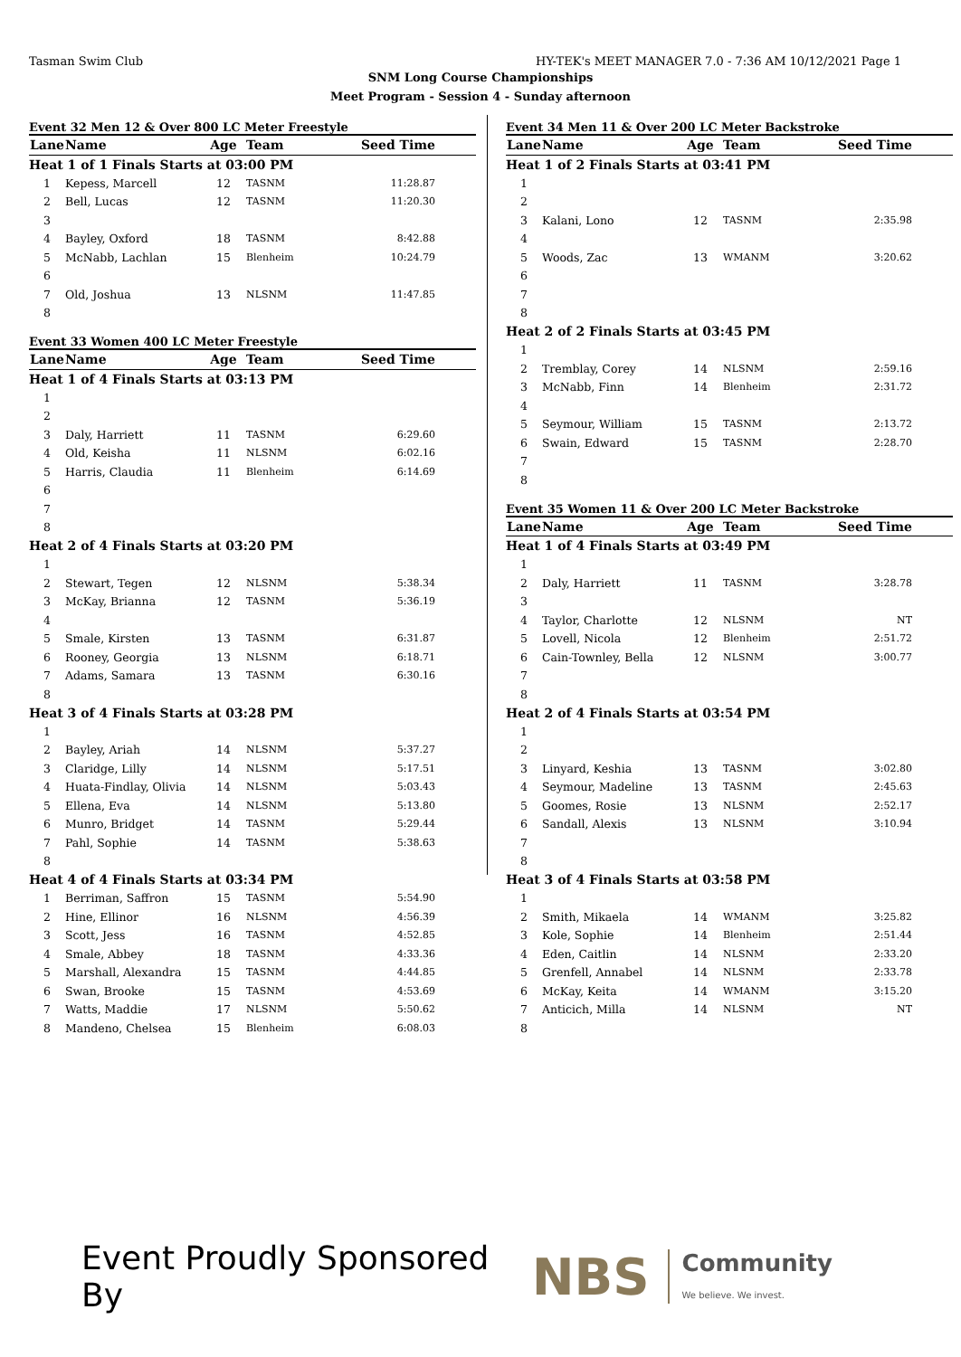Tasman Swim Club HY-TEK's MEET MANAGER 7.0 - 7:36 AM 10/12/2021 Page 1
SNM Long Course Championships
Meet Program - Session 4 - Sunday afternoon
Event 32 Men 12 & Over 800 LC Meter Freestyle
| Lane | Name | Age | Team | Seed Time |
| --- | --- | --- | --- | --- |
| Heat 1 of 1 Finals Starts at 03:00 PM | | | | |
| 1 | Kepess, Marcell | 12 | TASNM | 11:28.87 |
| 2 | Bell, Lucas | 12 | TASNM | 11:20.30 |
| 3 | | | | |
| 4 | Bayley, Oxford | 18 | TASNM | 8:42.88 |
| 5 | McNabb, Lachlan | 15 | Blenheim | 10:24.79 |
| 6 | | | | |
| 7 | Old, Joshua | 13 | NLSNM | 11:47.85 |
| 8 | | | | |
Event 33 Women 400 LC Meter Freestyle
| Lane | Name | Age | Team | Seed Time |
| --- | --- | --- | --- | --- |
| Heat 1 of 4 Finals Starts at 03:13 PM | | | | |
| 1 | | | | |
| 2 | | | | |
| 3 | Daly, Harriett | 11 | TASNM | 6:29.60 |
| 4 | Old, Keisha | 11 | NLSNM | 6:02.16 |
| 5 | Harris, Claudia | 11 | Blenheim | 6:14.69 |
| 6 | | | | |
| 7 | | | | |
| 8 | | | | |
| Heat 2 of 4 Finals Starts at 03:20 PM | | | | |
| 1 | | | | |
| 2 | Stewart, Tegen | 12 | NLSNM | 5:38.34 |
| 3 | McKay, Brianna | 12 | TASNM | 5:36.19 |
| 4 | | | | |
| 5 | Smale, Kirsten | 13 | TASNM | 6:31.87 |
| 6 | Rooney, Georgia | 13 | NLSNM | 6:18.71 |
| 7 | Adams, Samara | 13 | TASNM | 6:30.16 |
| 8 | | | | |
| Heat 3 of 4 Finals Starts at 03:28 PM | | | | |
| 1 | | | | |
| 2 | Bayley, Ariah | 14 | NLSNM | 5:37.27 |
| 3 | Claridge, Lilly | 14 | NLSNM | 5:17.51 |
| 4 | Huata-Findlay, Olivia | 14 | NLSNM | 5:03.43 |
| 5 | Ellena, Eva | 14 | NLSNM | 5:13.80 |
| 6 | Munro, Bridget | 14 | TASNM | 5:29.44 |
| 7 | Pahl, Sophie | 14 | TASNM | 5:38.63 |
| 8 | | | | |
| Heat 4 of 4 Finals Starts at 03:34 PM | | | | |
| 1 | Berriman, Saffron | 15 | TASNM | 5:54.90 |
| 2 | Hine, Ellinor | 16 | NLSNM | 4:56.39 |
| 3 | Scott, Jess | 16 | TASNM | 4:52.85 |
| 4 | Smale, Abbey | 18 | TASNM | 4:33.36 |
| 5 | Marshall, Alexandra | 15 | TASNM | 4:44.85 |
| 6 | Swan, Brooke | 15 | TASNM | 4:53.69 |
| 7 | Watts, Maddie | 17 | NLSNM | 5:50.62 |
| 8 | Mandeno, Chelsea | 15 | Blenheim | 6:08.03 |
Event 34 Men 11 & Over 200 LC Meter Backstroke
| Lane | Name | Age | Team | Seed Time |
| --- | --- | --- | --- | --- |
| Heat 1 of 2 Finals Starts at 03:41 PM | | | | |
| 1 | | | | |
| 2 | | | | |
| 3 | Kalani, Lono | 12 | TASNM | 2:35.98 |
| 4 | | | | |
| 5 | Woods, Zac | 13 | WMANM | 3:20.62 |
| 6 | | | | |
| 7 | | | | |
| 8 | | | | |
| Heat 2 of 2 Finals Starts at 03:45 PM | | | | |
| 1 | | | | |
| 2 | Tremblay, Corey | 14 | NLSNM | 2:59.16 |
| 3 | McNabb, Finn | 14 | Blenheim | 2:31.72 |
| 4 | | | | |
| 5 | Seymour, William | 15 | TASNM | 2:13.72 |
| 6 | Swain, Edward | 15 | TASNM | 2:28.70 |
| 7 | | | | |
| 8 | | | | |
Event 35 Women 11 & Over 200 LC Meter Backstroke
| Lane | Name | Age | Team | Seed Time |
| --- | --- | --- | --- | --- |
| Heat 1 of 4 Finals Starts at 03:49 PM | | | | |
| 1 | | | | |
| 2 | Daly, Harriett | 11 | TASNM | 3:28.78 |
| 3 | | | | |
| 4 | Taylor, Charlotte | 12 | NLSNM | NT |
| 5 | Lovell, Nicola | 12 | Blenheim | 2:51.72 |
| 6 | Cain-Townley, Bella | 12 | NLSNM | 3:00.77 |
| 7 | | | | |
| 8 | | | | |
| Heat 2 of 4 Finals Starts at 03:54 PM | | | | |
| 1 | | | | |
| 2 | | | | |
| 3 | Linyard, Keshia | 13 | TASNM | 3:02.80 |
| 4 | Seymour, Madeline | 13 | TASNM | 2:45.63 |
| 5 | Goomes, Rosie | 13 | NLSNM | 2:52.17 |
| 6 | Sandall, Alexis | 13 | NLSNM | 3:10.94 |
| 7 | | | | |
| 8 | | | | |
| Heat 3 of 4 Finals Starts at 03:58 PM | | | | |
| 1 | | | | |
| 2 | Smith, Mikaela | 14 | WMANM | 3:25.82 |
| 3 | Kole, Sophie | 14 | Blenheim | 2:51.44 |
| 4 | Eden, Caitlin | 14 | NLSNM | 2:33.20 |
| 5 | Grenfell, Annabel | 14 | NLSNM | 2:33.78 |
| 6 | McKay, Keita | 14 | WMANM | 3:15.20 |
| 7 | Anticich, Milla | 14 | NLSNM | NT |
| 8 | | | | |
Event Proudly Sponsored By NBS Community
We believe. We invest.